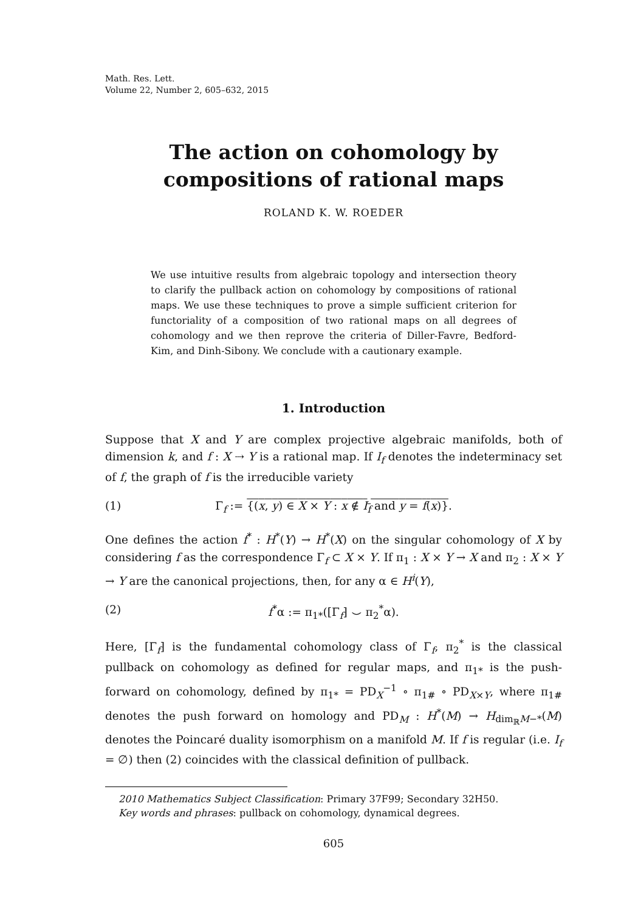Math. Res. Lett.
Volume 22, Number 2, 605–632, 2015
The action on cohomology by
compositions of rational maps
ROLAND K. W. ROEDER
We use intuitive results from algebraic topology and intersection theory to clarify the pullback action on cohomology by compositions of rational maps. We use these techniques to prove a simple sufficient criterion for functoriality of a composition of two rational maps on all degrees of cohomology and we then reprove the criteria of Diller-Favre, Bedford-Kim, and Dinh-Sibony. We conclude with a cautionary example.
1. Introduction
Suppose that X and Y are complex projective algebraic manifolds, both of dimension k, and f : X ⇢ Y is a rational map. If I<sub>f</sub> denotes the indeterminacy set of f, the graph of f is the irreducible variety
(1) Γ<sub>f</sub> := {(x, y) ∈ X × Y : x ∉ I<sub>f</sub> and y = f(x)}.
One defines the action f<sup>*</sup> : H<sup>*</sup>(Y) → H<sup>*</sup>(X) on the singular cohomology of X by considering f as the correspondence Γ<sub>f</sub> ⊂ X × Y. If π<sub>1</sub> : X × Y → X and π<sub>2</sub> : X × Y → Y are the canonical projections, then, for any α ∈ H<sup>i</sup>(Y),
(2) f<sup>*</sup>α := π<sub>1*</sub>([Γ<sub>f</sub>] ⌣ π<sub>2</sub><sup>*</sup>α).
Here, [Γ<sub>f</sub>] is the fundamental cohomology class of Γ<sub>f</sub>, π<sub>2</sub><sup>*</sup> is the classical pullback on cohomology as defined for regular maps, and π<sub>1*</sub> is the push-forward on cohomology, defined by π<sub>1*</sub> = PD<sub>X</sub><sup>−1</sup> ∘ π<sub>1#</sub> ∘ PD<sub>X×Y</sub>, where π<sub>1#</sub> denotes the push forward on homology and PD<sub>M</sub> : H<sup>*</sup>(M) → H<sub>dim<sub>ℝ</sub>M−*</sub>(M) denotes the Poincaré duality isomorphism on a manifold M. If f is regular (i.e. I<sub>f</sub> = ∅) then (2) coincides with the classical definition of pullback.
2010 Mathematics Subject Classification: Primary 37F99; Secondary 32H50.
Key words and phrases: pullback on cohomology, dynamical degrees.
605